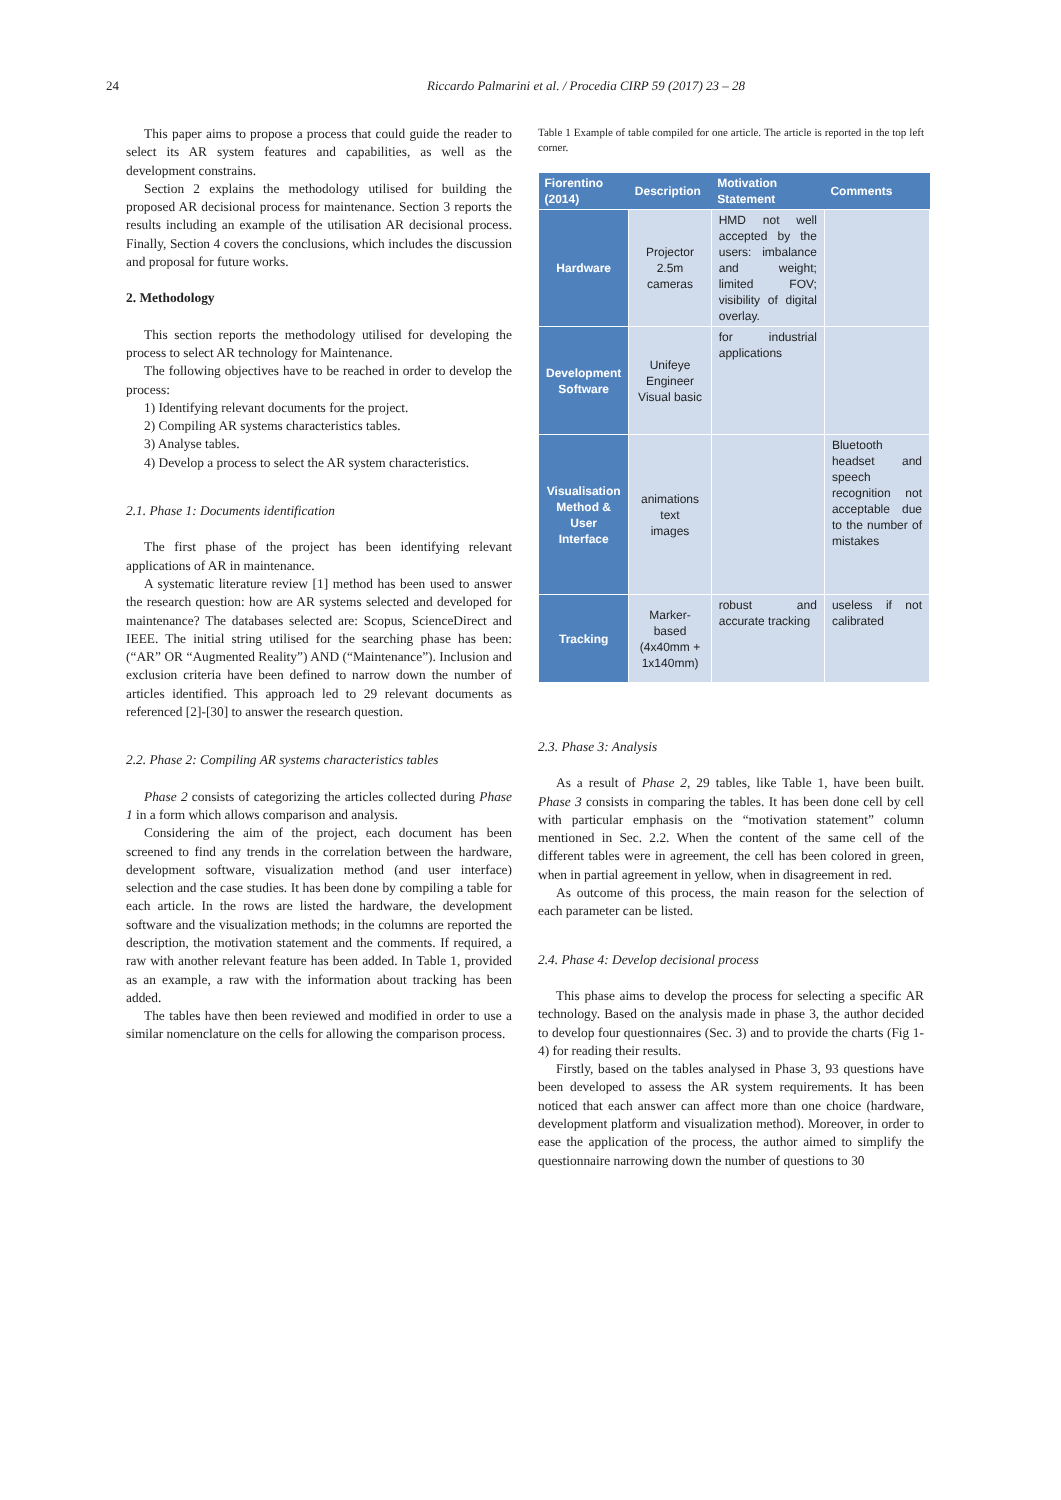24
Riccardo Palmarini et al. / Procedia CIRP 59 (2017) 23 – 28
This paper aims to propose a process that could guide the reader to select its AR system features and capabilities, as well as the development constrains.
Section 2 explains the methodology utilised for building the proposed AR decisional process for maintenance. Section 3 reports the results including an example of the utilisation AR decisional process. Finally, Section 4 covers the conclusions, which includes the discussion and proposal for future works.
2. Methodology
This section reports the methodology utilised for developing the process to select AR technology for Maintenance.
The following objectives have to be reached in order to develop the process:
1) Identifying relevant documents for the project.
2) Compiling AR systems characteristics tables.
3) Analyse tables.
4) Develop a process to select the AR system characteristics.
2.1. Phase 1: Documents identification
The first phase of the project has been identifying relevant applications of AR in maintenance.
A systematic literature review [1] method has been used to answer the research question: how are AR systems selected and developed for maintenance? The databases selected are: Scopus, ScienceDirect and IEEE. The initial string utilised for the searching phase has been: (“AR” OR “Augmented Reality”) AND (“Maintenance”). Inclusion and exclusion criteria have been defined to narrow down the number of articles identified. This approach led to 29 relevant documents as referenced [2]-[30] to answer the research question.
2.2. Phase 2: Compiling AR systems characteristics tables
Phase 2 consists of categorizing the articles collected during Phase 1 in a form which allows comparison and analysis.
Considering the aim of the project, each document has been screened to find any trends in the correlation between the hardware, development software, visualization method (and user interface) selection and the case studies. It has been done by compiling a table for each article. In the rows are listed the hardware, the development software and the visualization methods; in the columns are reported the description, the motivation statement and the comments. If required, a raw with another relevant feature has been added. In Table 1, provided as an example, a raw with the information about tracking has been added.
The tables have then been reviewed and modified in order to use a similar nomenclature on the cells for allowing the comparison process.
Table 1 Example of table compiled for one article. The article is reported in the top left corner.
| Fiorentino (2014) | Description | Motivation Statement | Comments |
| --- | --- | --- | --- |
| Hardware | Projector 2.5m cameras | HMD not well accepted by the users: imbalance and weight; limited FOV; visibility of digital overlay. | |
| Development Software | Unifeye Engineer Visual basic | for industrial applications | |
| Visualisation Method & User Interface | animations text images | | Bluetooth headset and speech recognition not acceptable due to the number of mistakes |
| Tracking | Marker-based (4x40mm + 1x140mm) | robust and accurate tracking | useless if not calibrated |
2.3. Phase 3: Analysis
As a result of Phase 2, 29 tables, like Table 1, have been built. Phase 3 consists in comparing the tables. It has been done cell by cell with particular emphasis on the “motivation statement” column mentioned in Sec. 2.2. When the content of the same cell of the different tables were in agreement, the cell has been colored in green, when in partial agreement in yellow, when in disagreement in red.
As outcome of this process, the main reason for the selection of each parameter can be listed.
2.4. Phase 4: Develop decisional process
This phase aims to develop the process for selecting a specific AR technology. Based on the analysis made in phase 3, the author decided to develop four questionnaires (Sec. 3) and to provide the charts (Fig 1-4) for reading their results.
Firstly, based on the tables analysed in Phase 3, 93 questions have been developed to assess the AR system requirements. It has been noticed that each answer can affect more than one choice (hardware, development platform and visualization method). Moreover, in order to ease the application of the process, the author aimed to simplify the questionnaire narrowing down the number of questions to 30